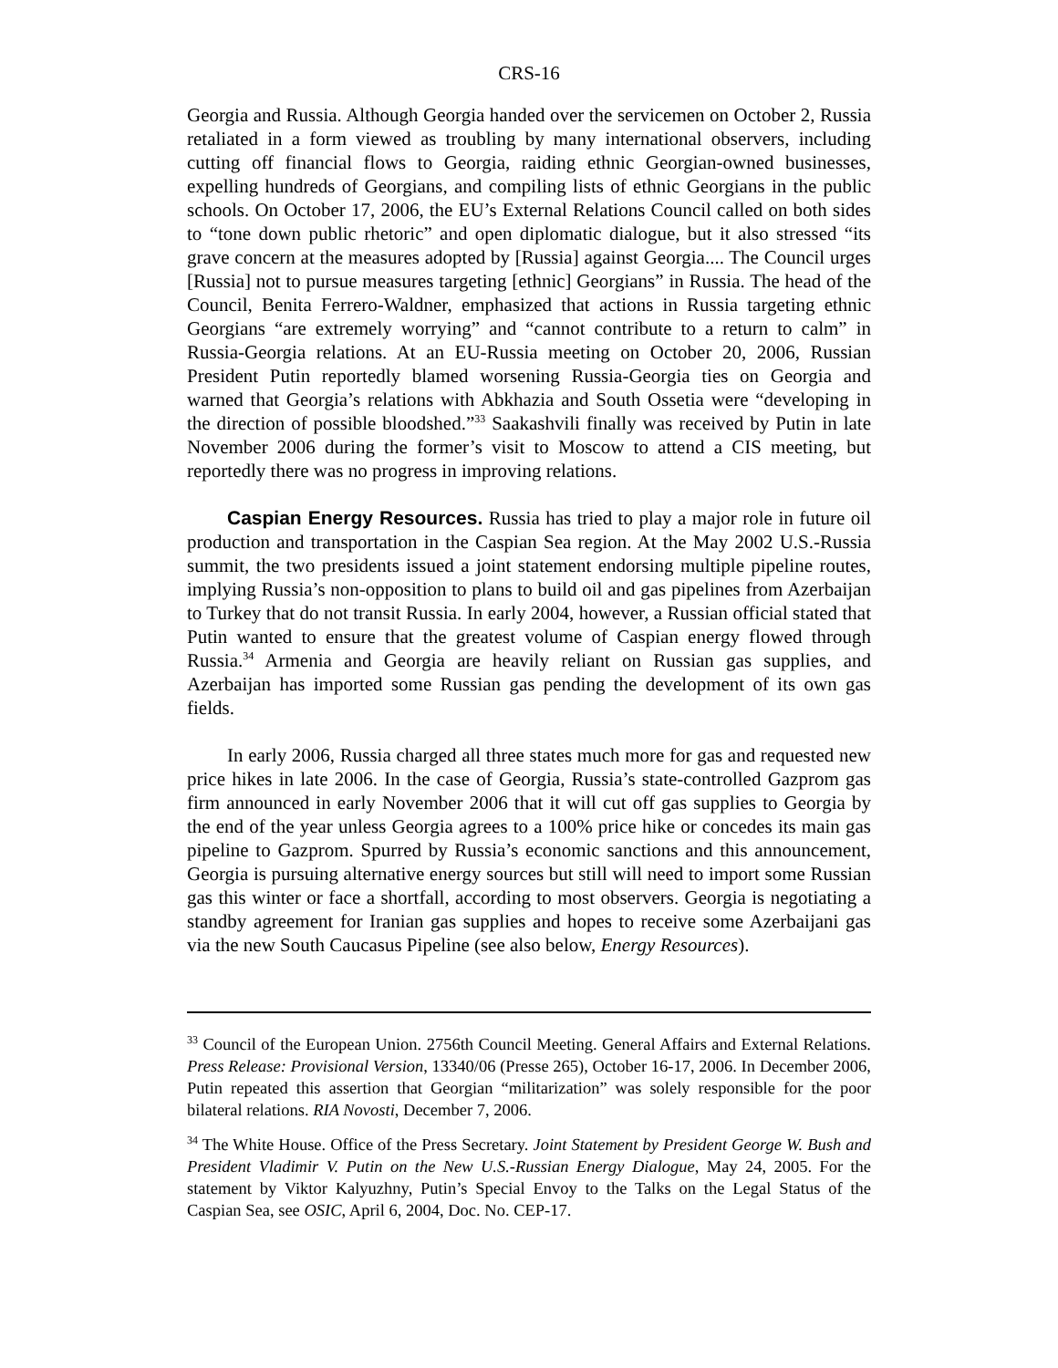CRS-16
Georgia and Russia. Although Georgia handed over the servicemen on October 2, Russia retaliated in a form viewed as troubling by many international observers, including cutting off financial flows to Georgia, raiding ethnic Georgian-owned businesses, expelling hundreds of Georgians, and compiling lists of ethnic Georgians in the public schools. On October 17, 2006, the EU’s External Relations Council called on both sides to “tone down public rhetoric” and open diplomatic dialogue, but it also stressed “its grave concern at the measures adopted by [Russia] against Georgia.... The Council urges [Russia] not to pursue measures targeting [ethnic] Georgians” in Russia. The head of the Council, Benita Ferrero-Waldner, emphasized that actions in Russia targeting ethnic Georgians “are extremely worrying” and “cannot contribute to a return to calm” in Russia-Georgia relations. At an EU-Russia meeting on October 20, 2006, Russian President Putin reportedly blamed worsening Russia-Georgia ties on Georgia and warned that Georgia’s relations with Abkhazia and South Ossetia were “developing in the direction of possible bloodshed.”<sup>33</sup> Saakashvili finally was received by Putin in late November 2006 during the former’s visit to Moscow to attend a CIS meeting, but reportedly there was no progress in improving relations.
Caspian Energy Resources. Russia has tried to play a major role in future oil production and transportation in the Caspian Sea region. At the May 2002 U.S.-Russia summit, the two presidents issued a joint statement endorsing multiple pipeline routes, implying Russia’s non-opposition to plans to build oil and gas pipelines from Azerbaijan to Turkey that do not transit Russia. In early 2004, however, a Russian official stated that Putin wanted to ensure that the greatest volume of Caspian energy flowed through Russia.<sup>34</sup> Armenia and Georgia are heavily reliant on Russian gas supplies, and Azerbaijan has imported some Russian gas pending the development of its own gas fields.
In early 2006, Russia charged all three states much more for gas and requested new price hikes in late 2006. In the case of Georgia, Russia’s state-controlled Gazprom gas firm announced in early November 2006 that it will cut off gas supplies to Georgia by the end of the year unless Georgia agrees to a 100% price hike or concedes its main gas pipeline to Gazprom. Spurred by Russia’s economic sanctions and this announcement, Georgia is pursuing alternative energy sources but still will need to import some Russian gas this winter or face a shortfall, according to most observers. Georgia is negotiating a standby agreement for Iranian gas supplies and hopes to receive some Azerbaijani gas via the new South Caucasus Pipeline (see also below, Energy Resources).
<sup>33</sup> Council of the European Union. 2756th Council Meeting. General Affairs and External Relations. Press Release: Provisional Version, 13340/06 (Presse 265), October 16-17, 2006. In December 2006, Putin repeated this assertion that Georgian “militarization” was solely responsible for the poor bilateral relations. RIA Novosti, December 7, 2006.
<sup>34</sup> The White House. Office of the Press Secretary. Joint Statement by President George W. Bush and President Vladimir V. Putin on the New U.S.-Russian Energy Dialogue, May 24, 2005. For the statement by Viktor Kalyuzhny, Putin’s Special Envoy to the Talks on the Legal Status of the Caspian Sea, see OSIC, April 6, 2004, Doc. No. CEP-17.